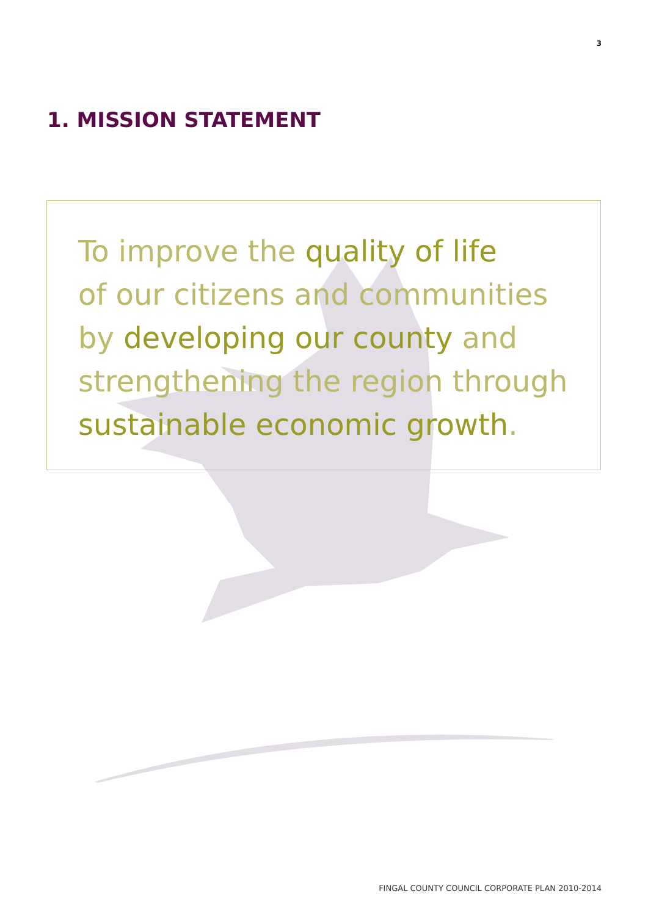3
1. MISSION STATEMENT
To improve the quality of life
of our citizens and communities
by developing our county and
strengthening the region through
sustainable economic growth.
FINGAL COUNTY COUNCIL CORPORATE PLAN 2010-2014